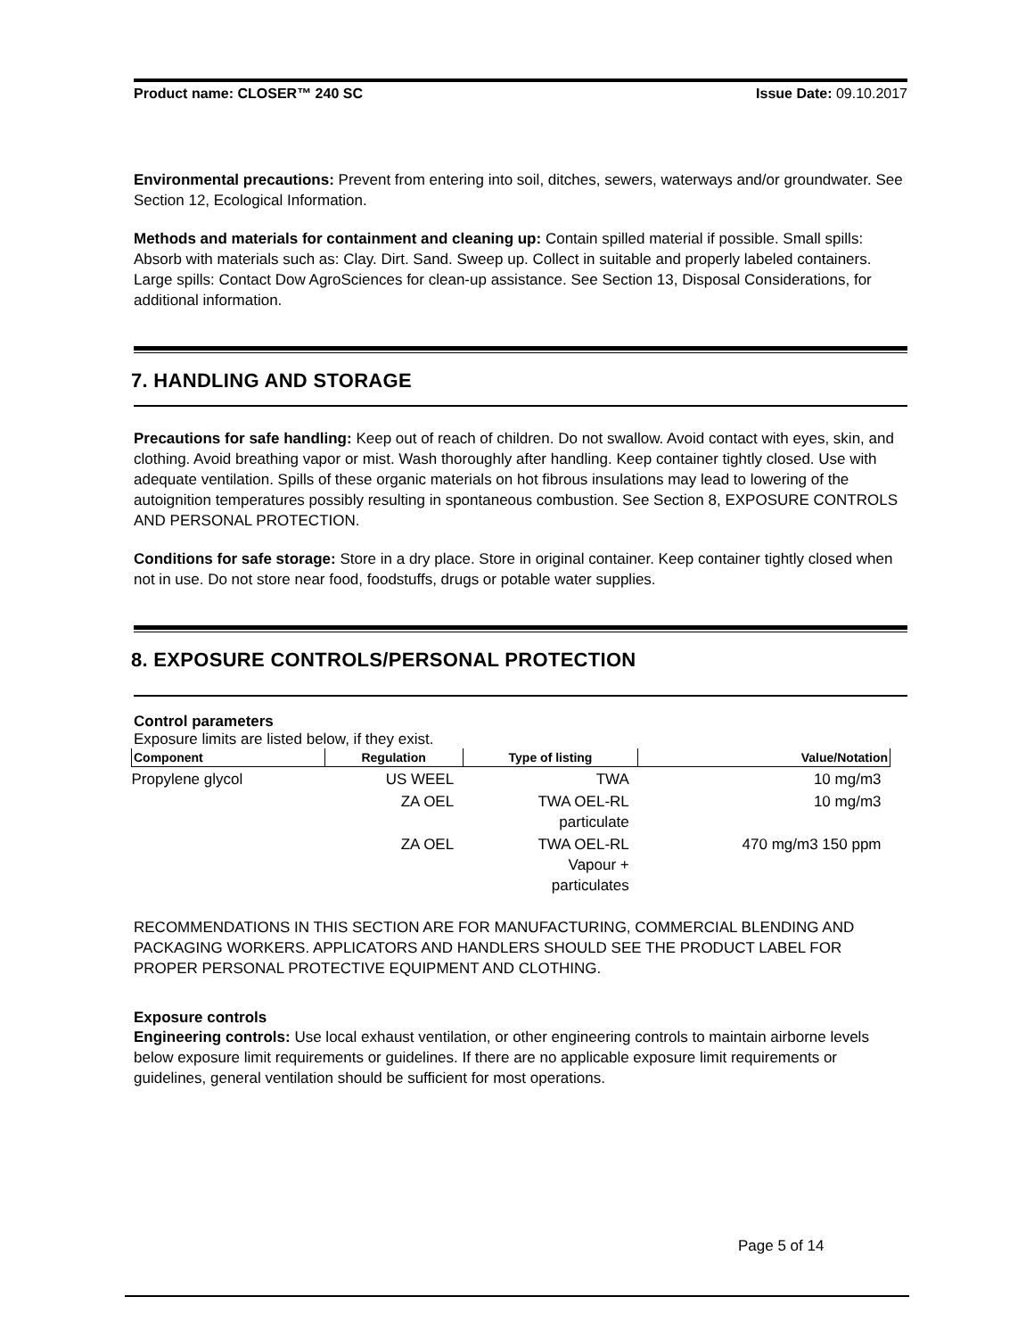Product name: CLOSER™ 240 SC Issue Date: 09.10.2017
Environmental precautions: Prevent from entering into soil, ditches, sewers, waterways and/or groundwater. See Section 12, Ecological Information.
Methods and materials for containment and cleaning up: Contain spilled material if possible. Small spills: Absorb with materials such as: Clay. Dirt. Sand. Sweep up. Collect in suitable and properly labeled containers. Large spills: Contact Dow AgroSciences for clean-up assistance. See Section 13, Disposal Considerations, for additional information.
7. HANDLING AND STORAGE
Precautions for safe handling: Keep out of reach of children. Do not swallow. Avoid contact with eyes, skin, and clothing. Avoid breathing vapor or mist. Wash thoroughly after handling. Keep container tightly closed. Use with adequate ventilation. Spills of these organic materials on hot fibrous insulations may lead to lowering of the autoignition temperatures possibly resulting in spontaneous combustion. See Section 8, EXPOSURE CONTROLS AND PERSONAL PROTECTION.
Conditions for safe storage: Store in a dry place. Store in original container. Keep container tightly closed when not in use. Do not store near food, foodstuffs, drugs or potable water supplies.
8. EXPOSURE CONTROLS/PERSONAL PROTECTION
Control parameters
Exposure limits are listed below, if they exist.
| Component | Regulation | Type of listing | Value/Notation |
| --- | --- | --- | --- |
| Propylene glycol | US WEEL | TWA | 10 mg/m3 |
| | ZA OEL | TWA OEL-RL particulate | 10 mg/m3 |
| | ZA OEL | TWA OEL-RL Vapour + particulates | 470 mg/m3 150 ppm |
RECOMMENDATIONS IN THIS SECTION ARE FOR MANUFACTURING, COMMERCIAL BLENDING AND PACKAGING WORKERS. APPLICATORS AND HANDLERS SHOULD SEE THE PRODUCT LABEL FOR PROPER PERSONAL PROTECTIVE EQUIPMENT AND CLOTHING.
Exposure controls
Engineering controls: Use local exhaust ventilation, or other engineering controls to maintain airborne levels below exposure limit requirements or guidelines. If there are no applicable exposure limit requirements or guidelines, general ventilation should be sufficient for most operations.
Page 5 of 14